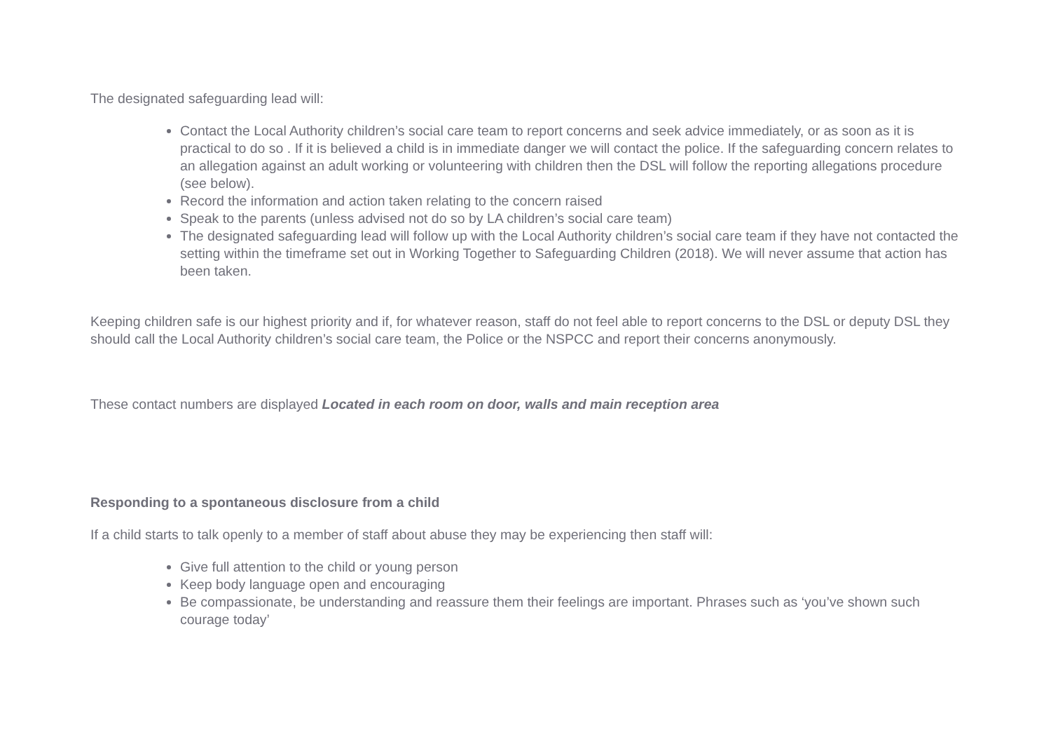The designated safeguarding lead will:
Contact the Local Authority children’s social care team to report concerns and seek advice immediately, or as soon as it is practical to do so . If it is believed a child is in immediate danger we will contact the police. If the safeguarding concern relates to an allegation against an adult working or volunteering with children then the DSL will follow the reporting allegations procedure (see below).
Record the information and action taken relating to the concern raised
Speak to the parents (unless advised not do so by LA children’s social care team)
The designated safeguarding lead will follow up with the Local Authority children’s social care team if they have not contacted the setting within the timeframe set out in Working Together to Safeguarding Children (2018). We will never assume that action has been taken.
Keeping children safe is our highest priority and if, for whatever reason, staff do not feel able to report concerns to the DSL or deputy DSL they should call the Local Authority children’s social care team, the Police or the NSPCC and report their concerns anonymously.
These contact numbers are displayed Located in each room on door, walls and main reception area
Responding to a spontaneous disclosure from a child
If a child starts to talk openly to a member of staff about abuse they may be experiencing then staff will:
Give full attention to the child or young person
Keep body language open and encouraging
Be compassionate, be understanding and reassure them their feelings are important. Phrases such as ‘you’ve shown such courage today’